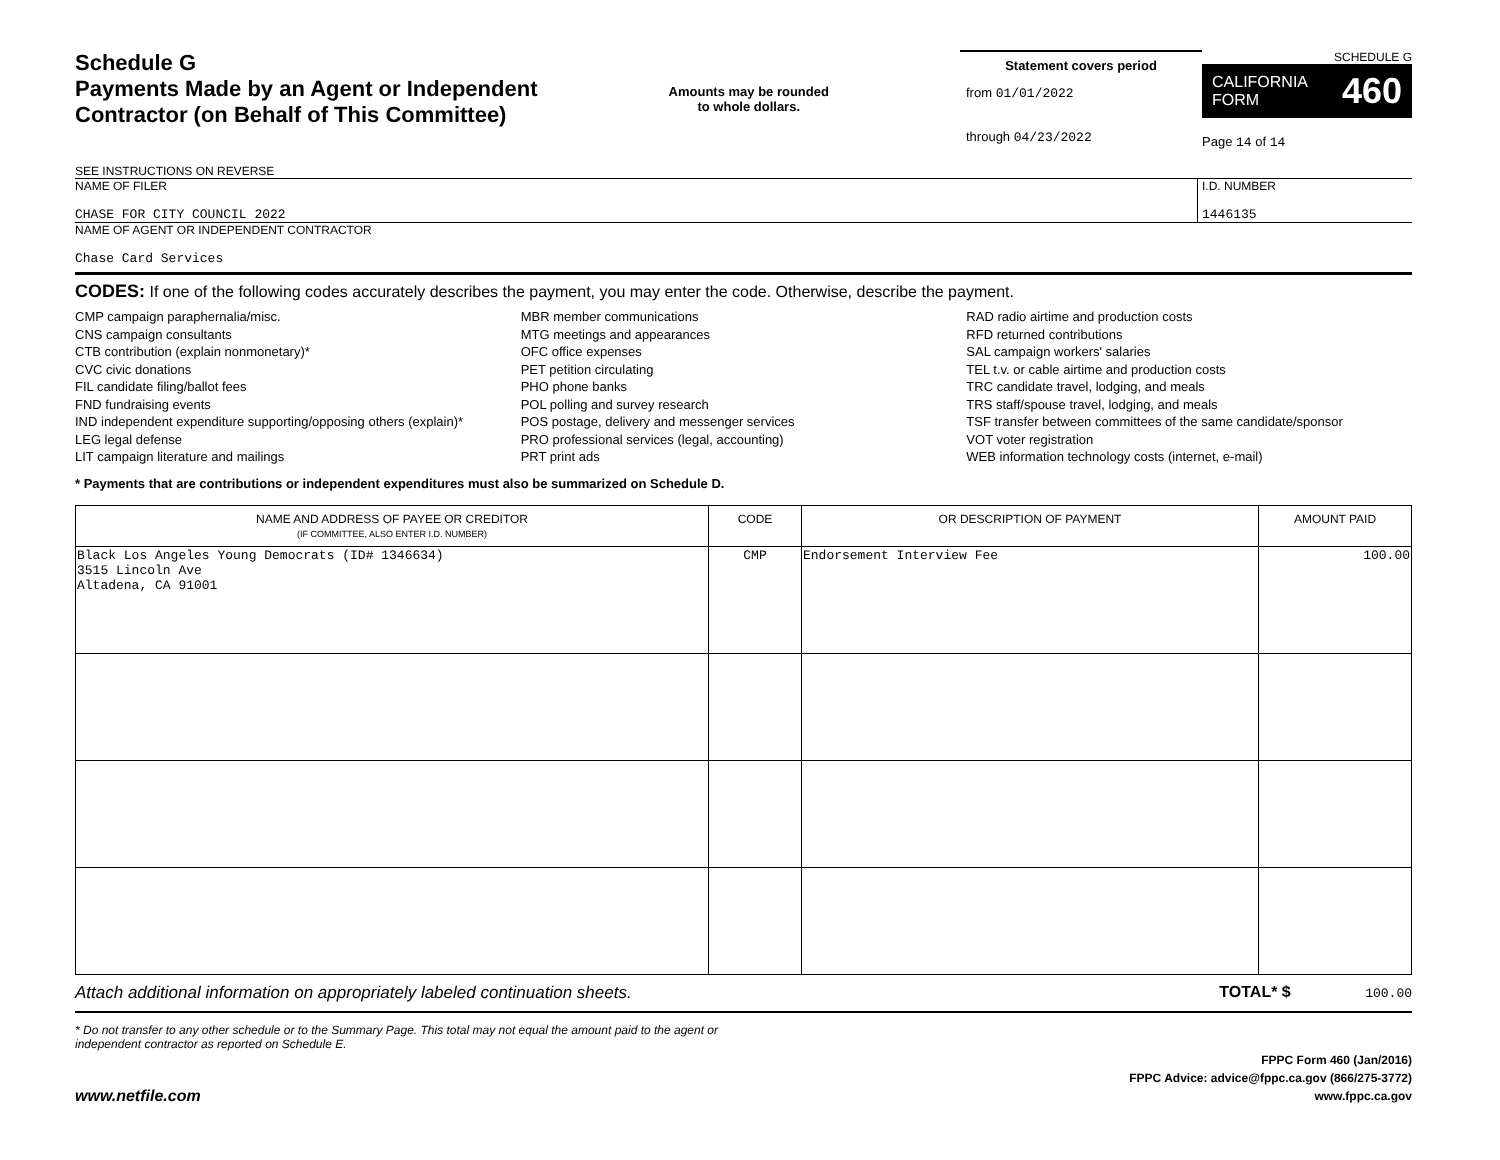Schedule G
Payments Made by an Agent or Independent
Contractor (on Behalf of This Committee)
SEE INSTRUCTIONS ON REVERSE
Amounts may be rounded
to whole dollars.
Statement covers period
from 01/01/2022
through 04/23/2022
SCHEDULE G
CALIFORNIA
FORM 460
Page 14 of 14
NAME OF FILER
CHASE FOR CITY COUNCIL 2022
I.D. NUMBER
1446135
NAME OF AGENT OR INDEPENDENT CONTRACTOR
Chase Card Services
CODES: If one of the following codes accurately describes the payment, you may enter the code. Otherwise, describe the payment.
CMP campaign paraphernalia/misc.
CNS campaign consultants
CTB contribution (explain nonmonetary)*
CVC civic donations
FIL candidate filing/ballot fees
FND fundraising events
IND independent expenditure supporting/opposing others (explain)*
LEG legal defense
LIT campaign literature and mailings
MBR member communications
MTG meetings and appearances
OFC office expenses
PET petition circulating
PHO phone banks
POL polling and survey research
POS postage, delivery and messenger services
PRO professional services (legal, accounting)
PRT print ads
RAD radio airtime and production costs
RFD returned contributions
SAL campaign workers' salaries
TEL t.v. or cable airtime and production costs
TRC candidate travel, lodging, and meals
TRS staff/spouse travel, lodging, and meals
TSF transfer between committees of the same candidate/sponsor
VOT voter registration
WEB information technology costs (internet, e-mail)
* Payments that are contributions or independent expenditures must also be summarized on Schedule D.
| NAME AND ADDRESS OF PAYEE OR CREDITOR (IF COMMITTEE, ALSO ENTER I.D. NUMBER) | CODE | OR DESCRIPTION OF PAYMENT | AMOUNT PAID |
| --- | --- | --- | --- |
| Black Los Angeles Young Democrats (ID# 1346634) 3515 Lincoln Ave Altadena, CA 91001 | CMP | Endorsement Interview Fee | 100.00 |
Attach additional information on appropriately labeled continuation sheets. TOTAL* $ 100.00
* Do not transfer to any other schedule or to the Summary Page. This total may not equal the amount paid to the agent or
independent contractor as reported on Schedule E.
www.netfile.com
FPPC Form 460 (Jan/2016)
FPPC Advice: advice@fppc.ca.gov (866/275-3772)
www.fppc.ca.gov